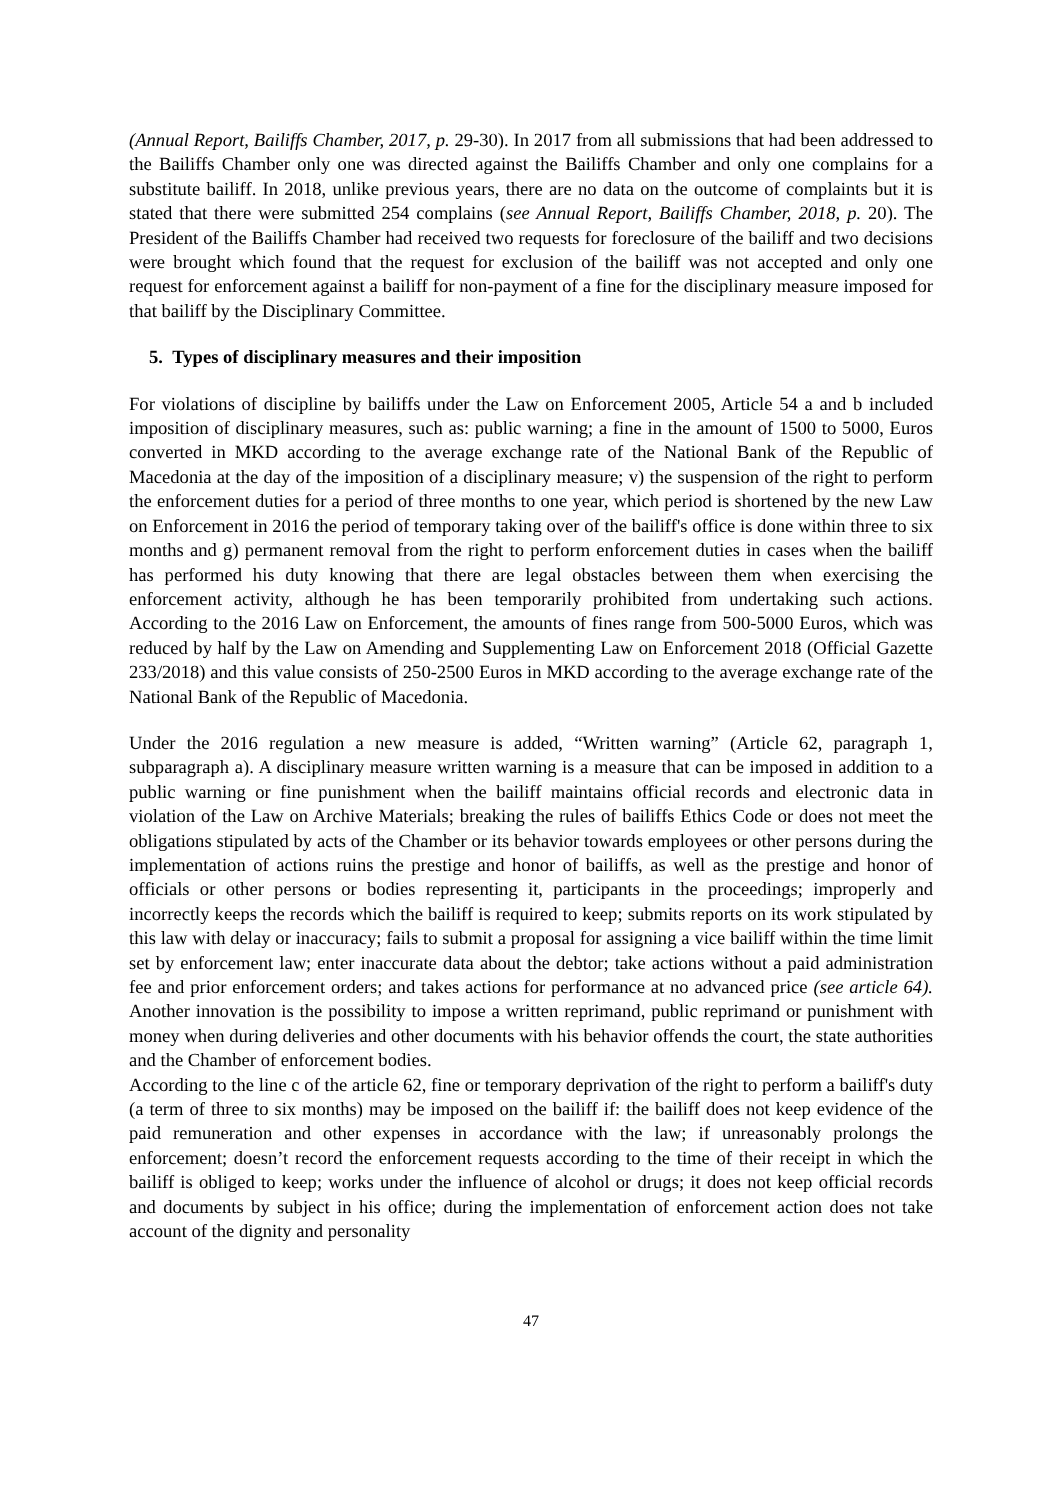(Annual Report, Bailiffs Chamber, 2017, p. 29-30). In 2017 from all submissions that had been addressed to the Bailiffs Chamber only one was directed against the Bailiffs Chamber and only one complains for a substitute bailiff. In 2018, unlike previous years, there are no data on the outcome of complaints but it is stated that there were submitted 254 complains (see Annual Report, Bailiffs Chamber, 2018, p. 20). The President of the Bailiffs Chamber had received two requests for foreclosure of the bailiff and two decisions were brought which found that the request for exclusion of the bailiff was not accepted and only one request for enforcement against a bailiff for non-payment of a fine for the disciplinary measure imposed for that bailiff by the Disciplinary Committee.
5. Types of disciplinary measures and their imposition
For violations of discipline by bailiffs under the Law on Enforcement 2005, Article 54 a and b included imposition of disciplinary measures, such as: public warning; a fine in the amount of 1500 to 5000, Euros converted in MKD according to the average exchange rate of the National Bank of the Republic of Macedonia at the day of the imposition of a disciplinary measure; v) the suspension of the right to perform the enforcement duties for a period of three months to one year, which period is shortened by the new Law on Enforcement in 2016 the period of temporary taking over of the bailiff's office is done within three to six months and g) permanent removal from the right to perform enforcement duties in cases when the bailiff has performed his duty knowing that there are legal obstacles between them when exercising the enforcement activity, although he has been temporarily prohibited from undertaking such actions. According to the 2016 Law on Enforcement, the amounts of fines range from 500-5000 Euros, which was reduced by half by the Law on Amending and Supplementing Law on Enforcement 2018 (Official Gazette 233/2018) and this value consists of 250-2500 Euros in MKD according to the average exchange rate of the National Bank of the Republic of Macedonia.
Under the 2016 regulation a new measure is added, “Written warning” (Article 62, paragraph 1, subparagraph a). A disciplinary measure written warning is a measure that can be imposed in addition to a public warning or fine punishment when the bailiff maintains official records and electronic data in violation of the Law on Archive Materials; breaking the rules of bailiffs Ethics Code or does not meet the obligations stipulated by acts of the Chamber or its behavior towards employees or other persons during the implementation of actions ruins the prestige and honor of bailiffs, as well as the prestige and honor of officials or other persons or bodies representing it, participants in the proceedings; improperly and incorrectly keeps the records which the bailiff is required to keep; submits reports on its work stipulated by this law with delay or inaccuracy; fails to submit a proposal for assigning a vice bailiff within the time limit set by enforcement law; enter inaccurate data about the debtor; take actions without a paid administration fee and prior enforcement orders; and takes actions for performance at no advanced price (see article 64). Another innovation is the possibility to impose a written reprimand, public reprimand or punishment with money when during deliveries and other documents with his behavior offends the court, the state authorities and the Chamber of enforcement bodies.
According to the line c of the article 62, fine or temporary deprivation of the right to perform a bailiff's duty (a term of three to six months) may be imposed on the bailiff if: the bailiff does not keep evidence of the paid remuneration and other expenses in accordance with the law; if unreasonably prolongs the enforcement; doesn’t record the enforcement requests according to the time of their receipt in which the bailiff is obliged to keep; works under the influence of alcohol or drugs; it does not keep official records and documents by subject in his office; during the implementation of enforcement action does not take account of the dignity and personality
47